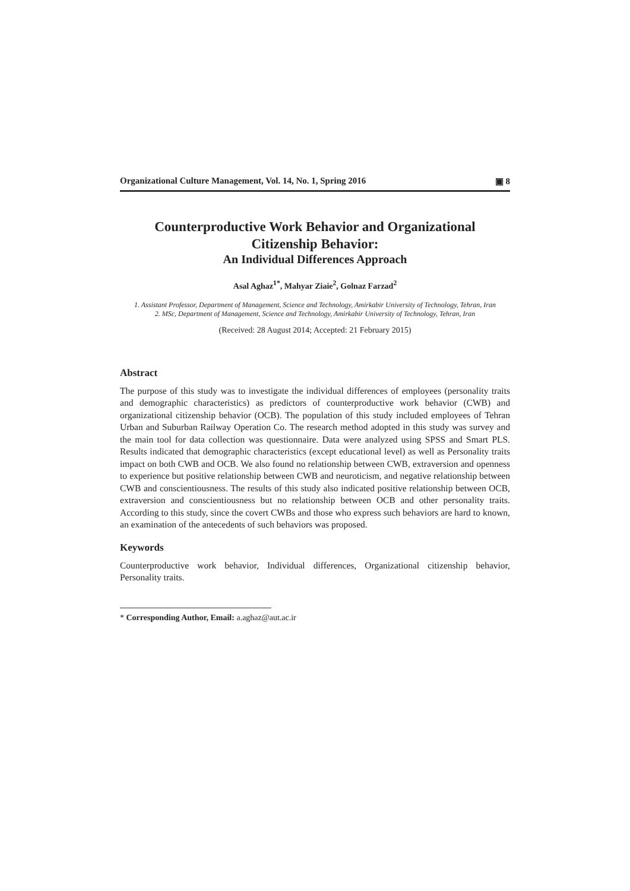Organizational Culture Management, Vol. 14, No. 1, Spring 2016 ▣ 8
Counterproductive Work Behavior and Organizational Citizenship Behavior:
An Individual Differences Approach
Asal Aghaz<sup>1*</sup>, Mahyar Ziaie<sup>2</sup>, Golnaz Farzad<sup>2</sup>
1. Assistant Professor, Department of Management, Science and Technology, Amirkabir University of Technology, Tehran, Iran
2. MSc, Department of Management, Science and Technology, Amirkabir University of Technology, Tehran, Iran
(Received: 28 August 2014; Accepted: 21 February 2015)
Abstract
The purpose of this study was to investigate the individual differences of employees (personality traits and demographic characteristics) as predictors of counterproductive work behavior (CWB) and organizational citizenship behavior (OCB). The population of this study included employees of Tehran Urban and Suburban Railway Operation Co. The research method adopted in this study was survey and the main tool for data collection was questionnaire. Data were analyzed using SPSS and Smart PLS. Results indicated that demographic characteristics (except educational level) as well as Personality traits impact on both CWB and OCB. We also found no relationship between CWB, extraversion and openness to experience but positive relationship between CWB and neuroticism, and negative relationship between CWB and conscientiousness. The results of this study also indicated positive relationship between OCB, extraversion and conscientiousness but no relationship between OCB and other personality traits. According to this study, since the covert CWBs and those who express such behaviors are hard to known, an examination of the antecedents of such behaviors was proposed.
Keywords
Counterproductive work behavior, Individual differences, Organizational citizenship behavior, Personality traits.
* Corresponding Author, Email: a.aghaz@aut.ac.ir